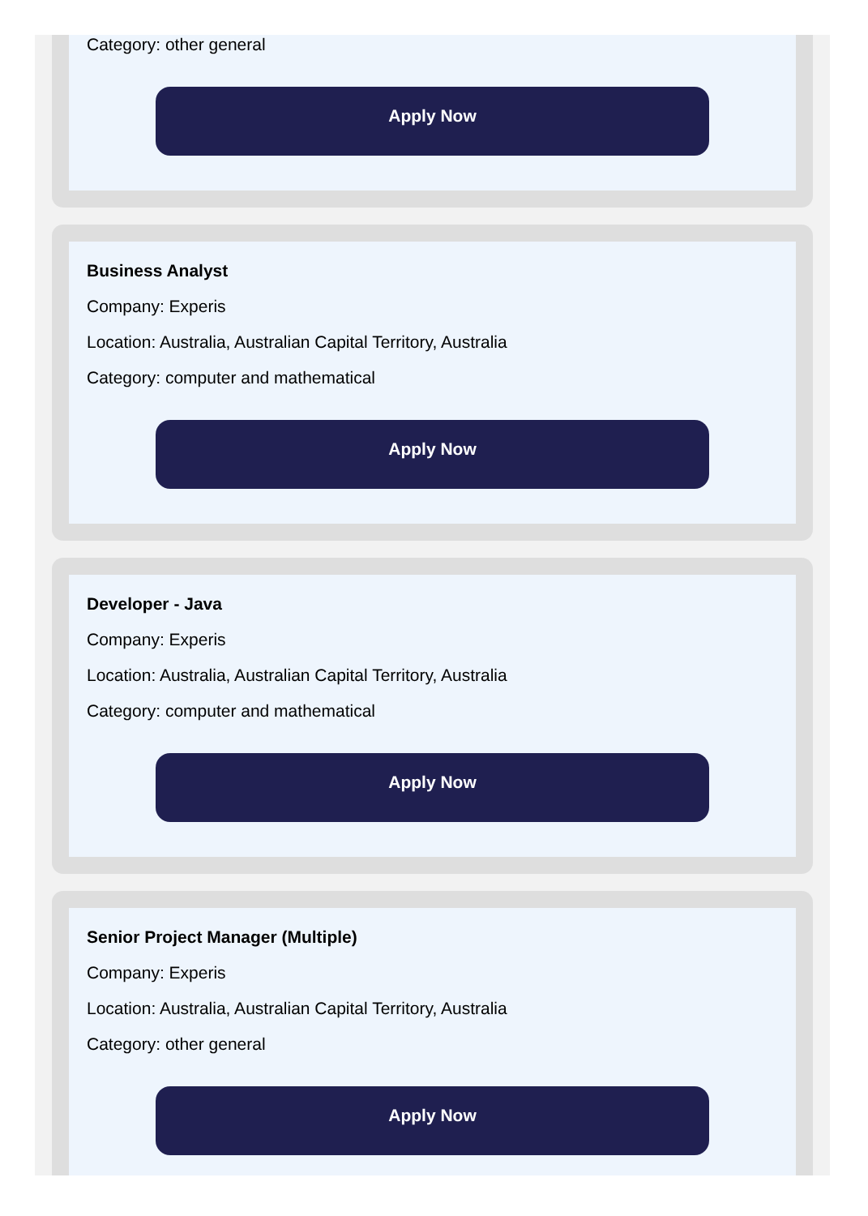Category: other general
Apply Now
Business Analyst
Company: Experis
Location: Australia, Australian Capital Territory, Australia
Category: computer and mathematical
Apply Now
Developer - Java
Company: Experis
Location: Australia, Australian Capital Territory, Australia
Category: computer and mathematical
Apply Now
Senior Project Manager (Multiple)
Company: Experis
Location: Australia, Australian Capital Territory, Australia
Category: other general
Apply Now